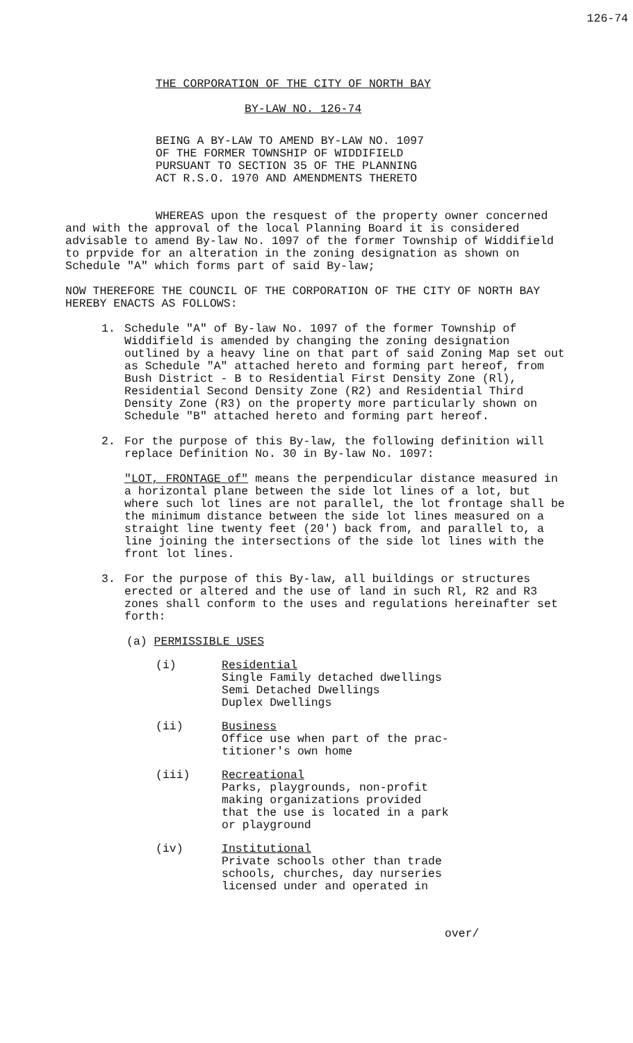126-74
THE CORPORATION OF THE CITY OF NORTH BAY
BY-LAW NO. 126-74
BEING A BY-LAW TO AMEND BY-LAW NO. 1097
OF THE FORMER TOWNSHIP OF WIDDIFIELD
PURSUANT TO SECTION 35 OF THE PLANNING
ACT R.S.O. 1970 AND AMENDMENTS THERETO
WHEREAS upon the resquest of the property owner concerned and with the approval of the local Planning Board it is considered advisable to amend By-law No. 1097 of the former Township of Widdifield to prpvide for an alteration in the zoning designation as shown on Schedule "A" which forms part of said By-law;
NOW THEREFORE THE COUNCIL OF THE CORPORATION OF THE CITY OF NORTH BAY HEREBY ENACTS AS FOLLOWS:
1. Schedule "A" of By-law No. 1097 of the former Township of Widdifield is amended by changing the zoning designation outlined by a heavy line on that part of said Zoning Map set out as Schedule "A" attached hereto and forming part hereof, from Bush District - B to Residential First Density Zone (Rl), Residential Second Density Zone (R2) and Residential Third Density Zone (R3) on the property more particularly shown on Schedule "B" attached hereto and forming part hereof.
2. For the purpose of this By-law, the following definition will replace Definition No. 30 in By-law No. 1097:
"LOT, FRONTAGE of" means the perpendicular distance measured in a horizontal plane between the side lot lines of a lot, but where such lot lines are not parallel, the lot frontage shall be the minimum distance between the side lot lines measured on a straight line twenty feet (20') back from, and parallel to, a line joining the intersections of the side lot lines with the front lot lines.
3. For the purpose of this By-law, all buildings or structures erected or altered and the use of land in such Rl, R2 and R3 zones shall conform to the uses and regulations hereinafter set forth:
(a) PERMISSIBLE USES
(i) Residential
Single Family detached dwellings
Semi Detached Dwellings
Duplex Dwellings
(ii) Business
Office use when part of the prac-
titioner's own home
(iii) Recreational
Parks, playgrounds, non-profit
making organizations provided
that the use is located in a park
or playground
(iv) Institutional
Private schools other than trade
schools, churches, day nurseries
licensed under and operated in
over/